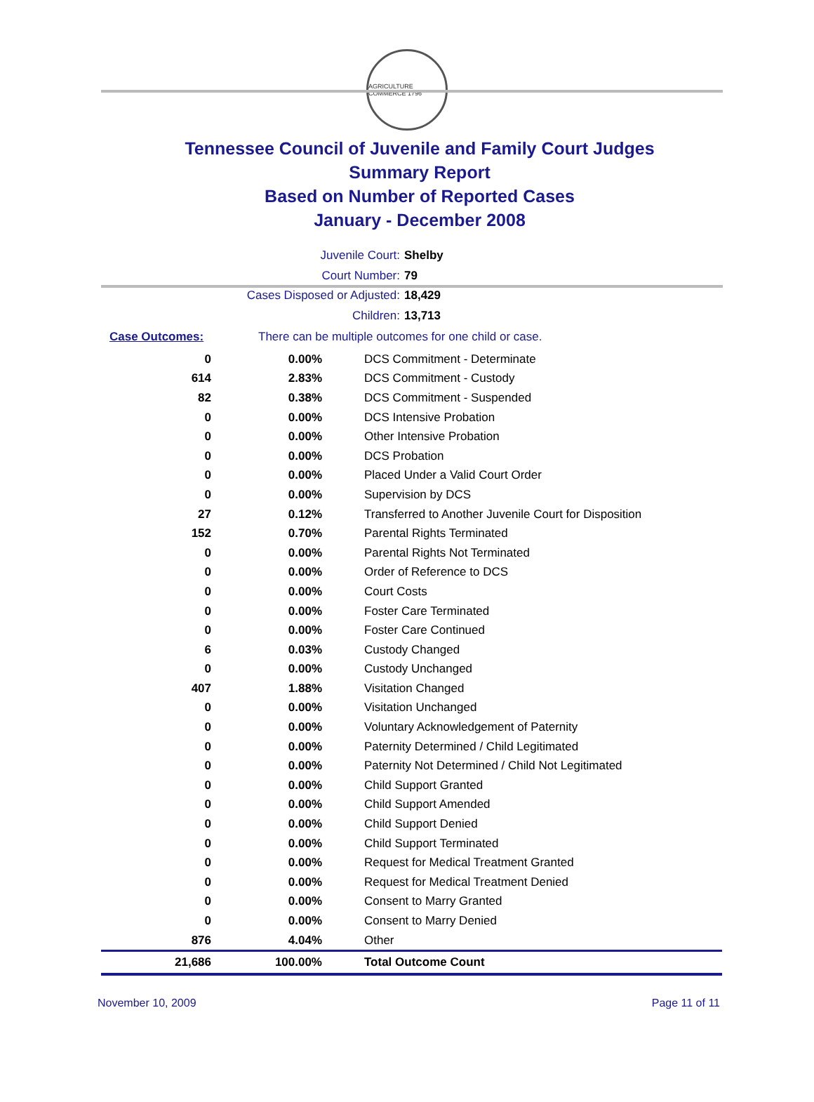AGRICULTURE COMMERCE 1796
Tennessee Council of Juvenile and Family Court Judges
Summary Report
Based on Number of Reported Cases
January - December 2008
Juvenile Court: Shelby
Court Number: 79
Cases Disposed or Adjusted: 18,429
Children: 13,713
Case Outcomes: There can be multiple outcomes for one child or case.
| 0 | 0.00% | DCS Commitment - Determinate |
| 614 | 2.83% | DCS Commitment - Custody |
| 82 | 0.38% | DCS Commitment - Suspended |
| 0 | 0.00% | DCS Intensive Probation |
| 0 | 0.00% | Other Intensive Probation |
| 0 | 0.00% | DCS Probation |
| 0 | 0.00% | Placed Under a Valid Court Order |
| 0 | 0.00% | Supervision by DCS |
| 27 | 0.12% | Transferred to Another Juvenile Court for Disposition |
| 152 | 0.70% | Parental Rights Terminated |
| 0 | 0.00% | Parental Rights Not Terminated |
| 0 | 0.00% | Order of Reference to DCS |
| 0 | 0.00% | Court Costs |
| 0 | 0.00% | Foster Care Terminated |
| 0 | 0.00% | Foster Care Continued |
| 6 | 0.03% | Custody Changed |
| 0 | 0.00% | Custody Unchanged |
| 407 | 1.88% | Visitation Changed |
| 0 | 0.00% | Visitation Unchanged |
| 0 | 0.00% | Voluntary Acknowledgement of Paternity |
| 0 | 0.00% | Paternity Determined / Child Legitimated |
| 0 | 0.00% | Paternity Not Determined / Child Not Legitimated |
| 0 | 0.00% | Child Support Granted |
| 0 | 0.00% | Child Support Amended |
| 0 | 0.00% | Child Support Denied |
| 0 | 0.00% | Child Support Terminated |
| 0 | 0.00% | Request for Medical Treatment Granted |
| 0 | 0.00% | Request for Medical Treatment Denied |
| 0 | 0.00% | Consent to Marry Granted |
| 0 | 0.00% | Consent to Marry Denied |
| 876 | 4.04% | Other |
| 21,686 | 100.00% | Total Outcome Count |
November 10, 2009 Page 11 of 11